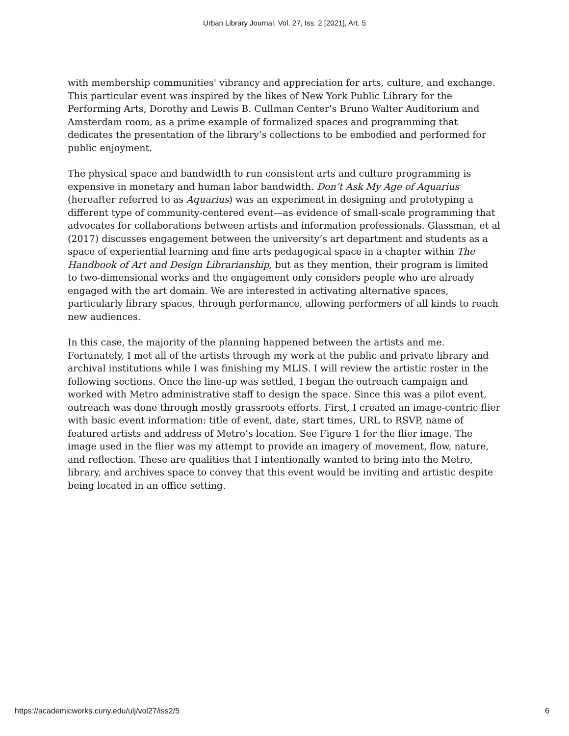Urban Library Journal, Vol. 27, Iss. 2 [2021], Art. 5
with membership communities' vibrancy and appreciation for arts, culture, and exchange. This particular event was inspired by the likes of New York Public Library for the Performing Arts, Dorothy and Lewis B. Cullman Center’s Bruno Walter Auditorium and Amsterdam room, as a prime example of formalized spaces and programming that dedicates the presentation of the library’s collections to be embodied and performed for public enjoyment.
The physical space and bandwidth to run consistent arts and culture programming is expensive in monetary and human labor bandwidth. Don’t Ask My Age of Aquarius (hereafter referred to as Aquarius) was an experiment in designing and prototyping a different type of community-centered event—as evidence of small-scale programming that advocates for collaborations between artists and information professionals. Glassman, et al (2017) discusses engagement between the university’s art department and students as a space of experiential learning and fine arts pedagogical space in a chapter within The Handbook of Art and Design Librarianship, but as they mention, their program is limited to two-dimensional works and the engagement only considers people who are already engaged with the art domain. We are interested in activating alternative spaces, particularly library spaces, through performance, allowing performers of all kinds to reach new audiences.
In this case, the majority of the planning happened between the artists and me. Fortunately, I met all of the artists through my work at the public and private library and archival institutions while I was finishing my MLIS. I will review the artistic roster in the following sections. Once the line-up was settled, I began the outreach campaign and worked with Metro administrative staff to design the space. Since this was a pilot event, outreach was done through mostly grassroots efforts. First, I created an image-centric flier with basic event information: title of event, date, start times, URL to RSVP, name of featured artists and address of Metro’s location. See Figure 1 for the flier image. The image used in the flier was my attempt to provide an imagery of movement, flow, nature, and reflection. These are qualities that I intentionally wanted to bring into the Metro, library, and archives space to convey that this event would be inviting and artistic despite being located in an office setting.
https://academicworks.cuny.edu/ulj/vol27/iss2/5 6